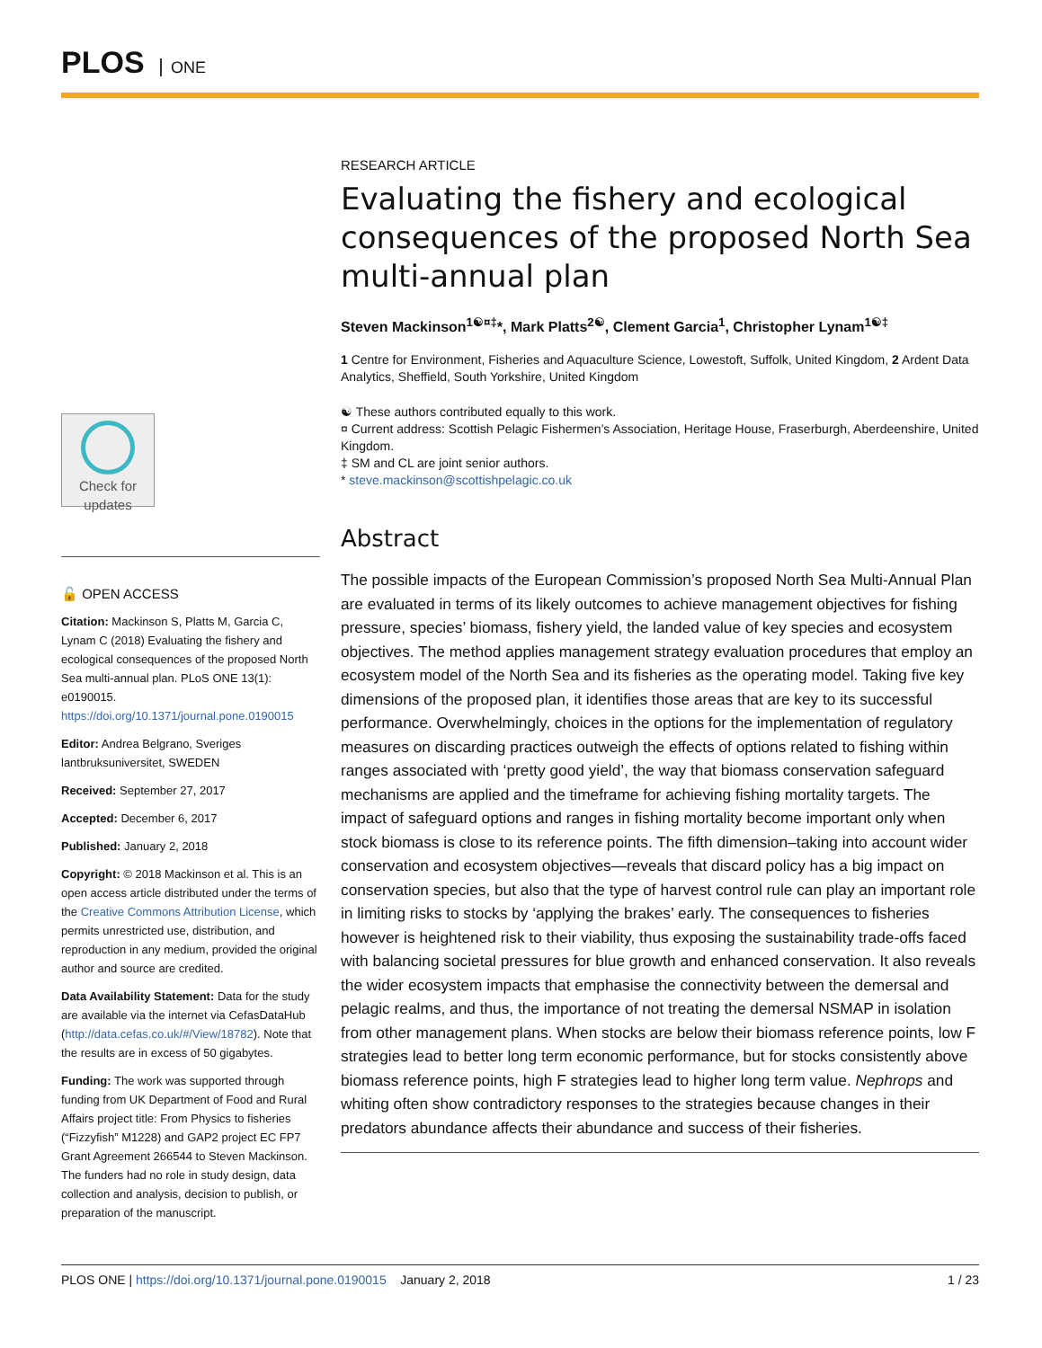PLOS ONE
Check for updates
🔓 OPEN ACCESS
Citation: Mackinson S, Platts M, Garcia C, Lynam C (2018) Evaluating the fishery and ecological consequences of the proposed North Sea multi-annual plan. PLoS ONE 13(1): e0190015. https://doi.org/10.1371/journal.pone.0190015
Editor: Andrea Belgrano, Sveriges lantbruksuniversitet, SWEDEN
Received: September 27, 2017
Accepted: December 6, 2017
Published: January 2, 2018
Copyright: © 2018 Mackinson et al. This is an open access article distributed under the terms of the Creative Commons Attribution License, which permits unrestricted use, distribution, and reproduction in any medium, provided the original author and source are credited.
Data Availability Statement: Data for the study are available via the internet via CefasDataHub (http://data.cefas.co.uk/#/View/18782). Note that the results are in excess of 50 gigabytes.
Funding: The work was supported through funding from UK Department of Food and Rural Affairs project title: From Physics to fisheries (“Fizzyfish” M1228) and GAP2 project EC FP7 Grant Agreement 266544 to Steven Mackinson. The funders had no role in study design, data collection and analysis, decision to publish, or preparation of the manuscript.
RESEARCH ARTICLE
Evaluating the fishery and ecological consequences of the proposed North Sea multi-annual plan
Steven Mackinson<sup>1☯¤‡</sup>*, Mark Platts<sup>2☯</sup>, Clement Garcia<sup>1</sup>, Christopher Lynam<sup>1☯‡</sup>
1 Centre for Environment, Fisheries and Aquaculture Science, Lowestoft, Suffolk, United Kingdom, 2 Ardent Data Analytics, Sheffield, South Yorkshire, United Kingdom
☯ These authors contributed equally to this work.
¤ Current address: Scottish Pelagic Fishermen’s Association, Heritage House, Fraserburgh, Aberdeenshire, United Kingdom.
‡ SM and CL are joint senior authors.
* steve.mackinson@scottishpelagic.co.uk
Abstract
The possible impacts of the European Commission’s proposed North Sea Multi-Annual Plan are evaluated in terms of its likely outcomes to achieve management objectives for fishing pressure, species’ biomass, fishery yield, the landed value of key species and ecosystem objectives. The method applies management strategy evaluation procedures that employ an ecosystem model of the North Sea and its fisheries as the operating model. Taking five key dimensions of the proposed plan, it identifies those areas that are key to its successful performance. Overwhelmingly, choices in the options for the implementation of regulatory measures on discarding practices outweigh the effects of options related to fishing within ranges associated with ‘pretty good yield’, the way that biomass conservation safeguard mechanisms are applied and the timeframe for achieving fishing mortality targets. The impact of safeguard options and ranges in fishing mortality become important only when stock biomass is close to its reference points. The fifth dimension–taking into account wider conservation and ecosystem objectives—reveals that discard policy has a big impact on conservation species, but also that the type of harvest control rule can play an important role in limiting risks to stocks by ‘applying the brakes’ early. The consequences to fisheries however is heightened risk to their viability, thus exposing the sustainability trade-offs faced with balancing societal pressures for blue growth and enhanced conservation. It also reveals the wider ecosystem impacts that emphasise the connectivity between the demersal and pelagic realms, and thus, the importance of not treating the demersal NSMAP in isolation from other management plans. When stocks are below their biomass reference points, low F strategies lead to better long term economic performance, but for stocks consistently above biomass reference points, high F strategies lead to higher long term value. Nephrops and whiting often show contradictory responses to the strategies because changes in their predators abundance affects their abundance and success of their fisheries.
PLOS ONE | https://doi.org/10.1371/journal.pone.0190015 January 2, 2018 1 / 23